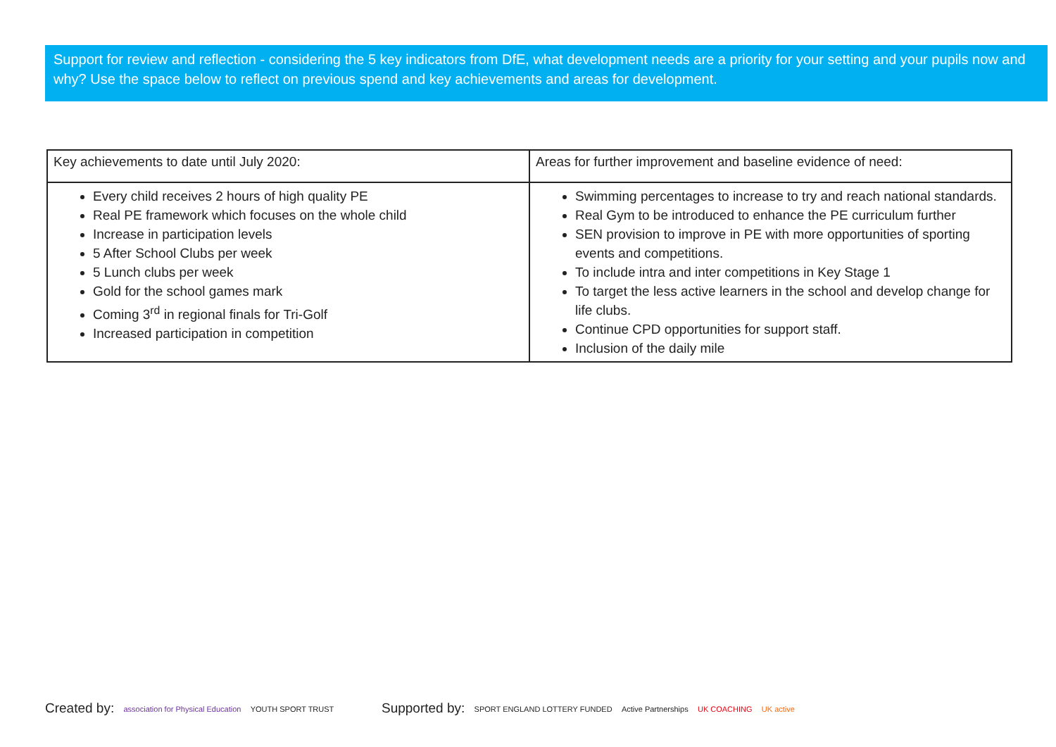Support for review and reflection - considering the 5 key indicators from DfE, what development needs are a priority for your setting and your pupils now and why? Use the space below to reflect on previous spend and key achievements and areas for development.
| Key achievements to date until July 2020: | Areas for further improvement and baseline evidence of need: |
| Every child receives 2 hours of high quality PE Real PE framework which focuses on the whole child Increase in participation levels 5 After School Clubs per week 5 Lunch clubs per week Gold for the school games mark Coming 3<sup>rd</sup> in regional finals for Tri-Golf Increased participation in competition | Swimming percentages to increase to try and reach national standards. Real Gym to be introduced to enhance the PE curriculum further SEN provision to improve in PE with more opportunities of sporting events and competitions. To include intra and inter competitions in Key Stage 1 To target the less active learners in the school and develop change for life clubs. Continue CPD opportunities for support staff. Inclusion of the daily mile |
Created by: association for Physical Education YOUTH SPORT TRUST
Supported by: SPORT ENGLAND LOTTERY FUNDED Active Partnerships UK COACHING UK active